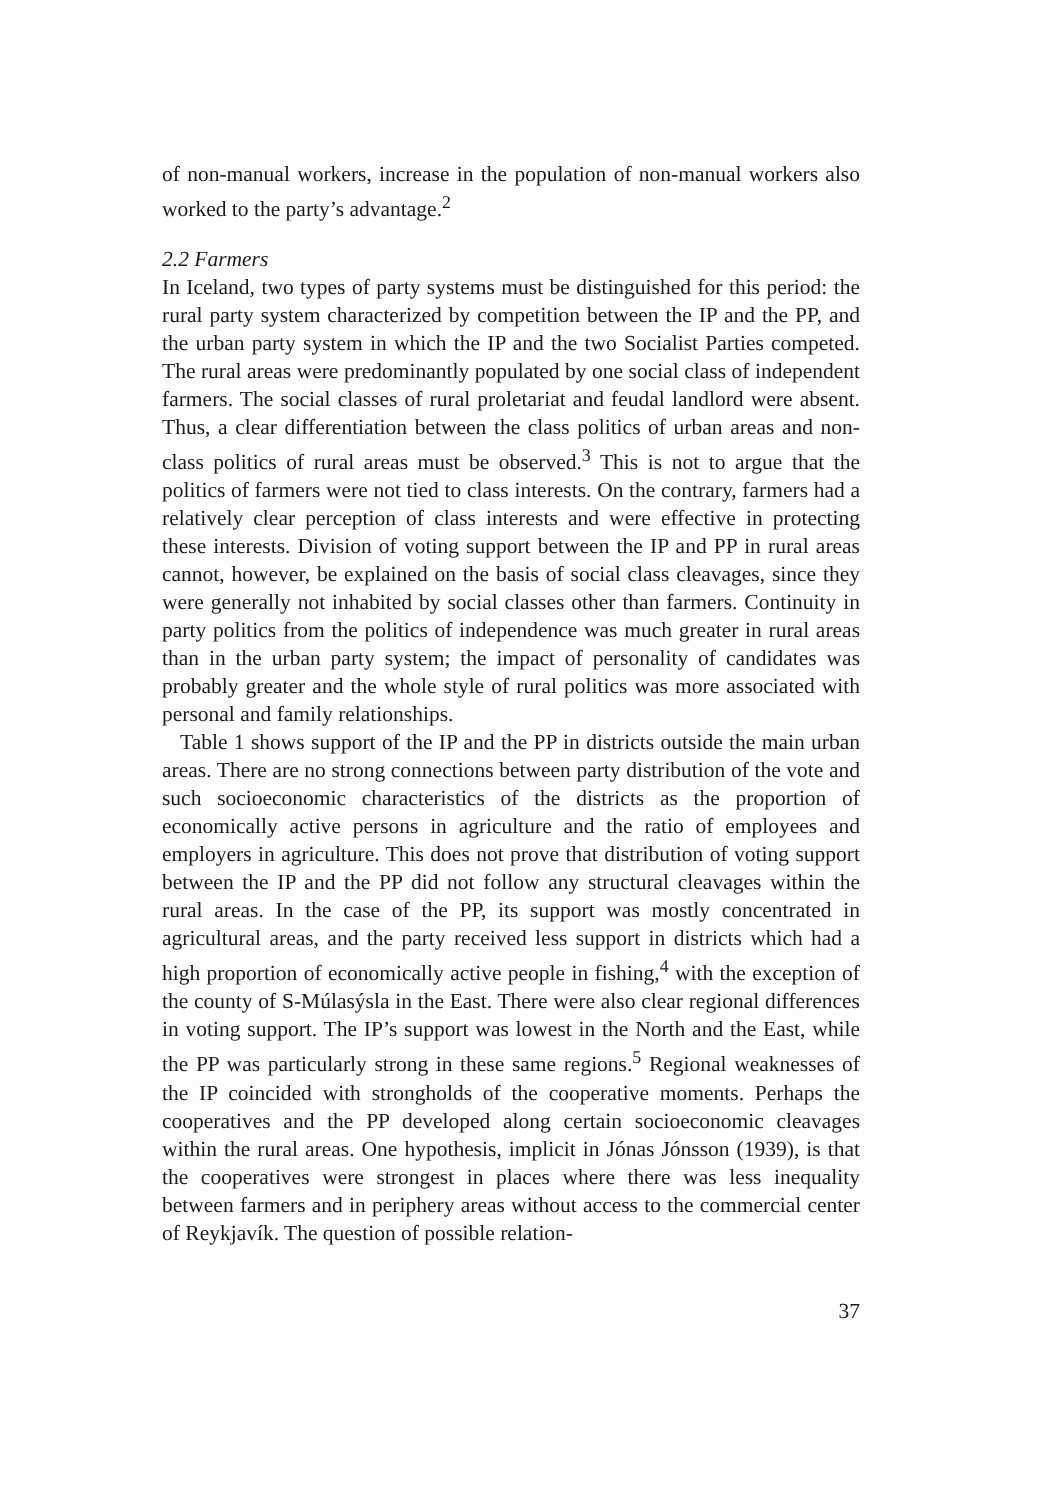of non-manual workers, increase in the population of non-manual workers also worked to the party’s advantage.<sup>2</sup>
2.2 Farmers
In Iceland, two types of party systems must be distinguished for this period: the rural party system characterized by competition between the IP and the PP, and the urban party system in which the IP and the two Socialist Parties competed. The rural areas were predominantly populated by one social class of independent farmers. The social classes of rural proletariat and feudal landlord were absent. Thus, a clear differentiation between the class politics of urban areas and non-class politics of rural areas must be observed.<sup>3</sup> This is not to argue that the politics of farmers were not tied to class interests. On the contrary, farmers had a relatively clear perception of class interests and were effective in protecting these interests. Division of voting support between the IP and PP in rural areas cannot, however, be explained on the basis of social class cleavages, since they were generally not inhabited by social classes other than farmers. Continuity in party politics from the politics of independence was much greater in rural areas than in the urban party system; the impact of personality of candidates was probably greater and the whole style of rural politics was more associated with personal and family relationships.
Table 1 shows support of the IP and the PP in districts outside the main urban areas. There are no strong connections between party distribution of the vote and such socioeconomic characteristics of the districts as the proportion of economically active persons in agriculture and the ratio of employees and employers in agriculture. This does not prove that distribution of voting support between the IP and the PP did not follow any structural cleavages within the rural areas. In the case of the PP, its support was mostly concentrated in agricultural areas, and the party received less support in districts which had a high proportion of economically active people in fishing,<sup>4</sup> with the exception of the county of S-Múlasýsla in the East. There were also clear regional differences in voting support. The IP’s support was lowest in the North and the East, while the PP was particularly strong in these same regions.<sup>5</sup> Regional weaknesses of the IP coincided with strongholds of the cooperative moments. Perhaps the cooperatives and the PP developed along certain socioeconomic cleavages within the rural areas. One hypothesis, implicit in Jónas Jónsson (1939), is that the cooperatives were strongest in places where there was less inequality between farmers and in periphery areas without access to the commercial center of Reykjavík. The question of possible relation-
37